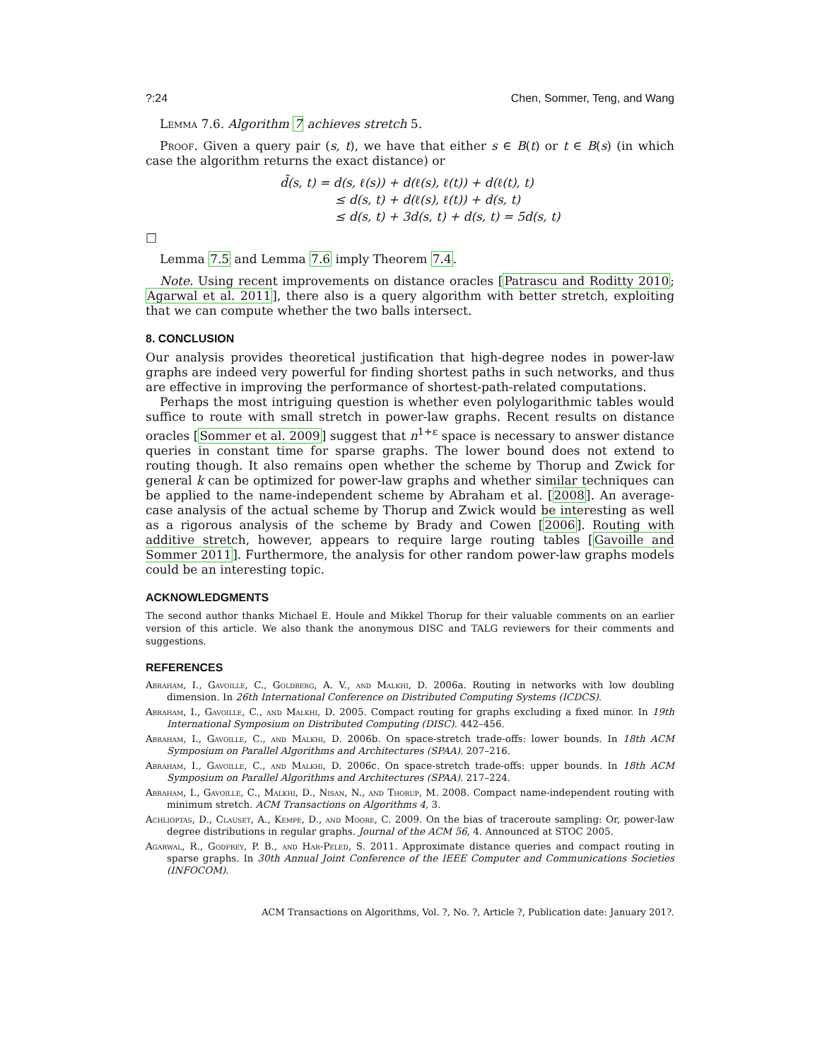?:24 Chen, Sommer, Teng, and Wang
Lemma 7.6. Algorithm 7 achieves stretch 5.
Proof. Given a query pair (s, t), we have that either s ∈ B(t) or t ∈ B(s) (in which case the algorithm returns the exact distance) or
d̃(s, t) = d(s, ℓ(s)) + d(ℓ(s), ℓ(t)) + d(ℓ(t), t)
≤ d(s, t) + d(ℓ(s), ℓ(t)) + d(s, t)
≤ d(s, t) + 3d(s, t) + d(s, t) = 5d(s, t)
□
Lemma 7.5 and Lemma 7.6 imply Theorem 7.4.
Note. Using recent improvements on distance oracles [Patrascu and Roditty 2010; Agarwal et al. 2011], there also is a query algorithm with better stretch, exploiting that we can compute whether the two balls intersect.
8. CONCLUSION
Our analysis provides theoretical justification that high-degree nodes in power-law graphs are indeed very powerful for finding shortest paths in such networks, and thus are effective in improving the performance of shortest-path-related computations.
Perhaps the most intriguing question is whether even polylogarithmic tables would suffice to route with small stretch in power-law graphs. Recent results on distance oracles [Sommer et al. 2009] suggest that n<sup>1+ε</sup> space is necessary to answer distance queries in constant time for sparse graphs. The lower bound does not extend to routing though. It also remains open whether the scheme by Thorup and Zwick for general k can be optimized for power-law graphs and whether similar techniques can be applied to the name-independent scheme by Abraham et al. [2008]. An average-case analysis of the actual scheme by Thorup and Zwick would be interesting as well as a rigorous analysis of the scheme by Brady and Cowen [2006]. Routing with additive stretch, however, appears to require large routing tables [Gavoille and Sommer 2011]. Furthermore, the analysis for other random power-law graphs models could be an interesting topic.
ACKNOWLEDGMENTS
The second author thanks Michael E. Houle and Mikkel Thorup for their valuable comments on an earlier version of this article. We also thank the anonymous DISC and TALG reviewers for their comments and suggestions.
REFERENCES
Abraham, I., Gavoille, C., Goldberg, A. V., and Malkhi, D. 2006a. Routing in networks with low doubling dimension. In 26th International Conference on Distributed Computing Systems (ICDCS).
Abraham, I., Gavoille, C., and Malkhi, D. 2005. Compact routing for graphs excluding a fixed minor. In 19th International Symposium on Distributed Computing (DISC). 442–456.
Abraham, I., Gavoille, C., and Malkhi, D. 2006b. On space-stretch trade-offs: lower bounds. In 18th ACM Symposium on Parallel Algorithms and Architectures (SPAA). 207–216.
Abraham, I., Gavoille, C., and Malkhi, D. 2006c. On space-stretch trade-offs: upper bounds. In 18th ACM Symposium on Parallel Algorithms and Architectures (SPAA). 217–224.
Abraham, I., Gavoille, C., Malkhi, D., Nisan, N., and Thorup, M. 2008. Compact name-independent routing with minimum stretch. ACM Transactions on Algorithms 4, 3.
Achlioptas, D., Clauset, A., Kempe, D., and Moore, C. 2009. On the bias of traceroute sampling: Or, power-law degree distributions in regular graphs. Journal of the ACM 56, 4. Announced at STOC 2005.
Agarwal, R., Godfrey, P. B., and Har-Peled, S. 2011. Approximate distance queries and compact routing in sparse graphs. In 30th Annual Joint Conference of the IEEE Computer and Communications Societies (INFOCOM).
ACM Transactions on Algorithms, Vol. ?, No. ?, Article ?, Publication date: January 201?.